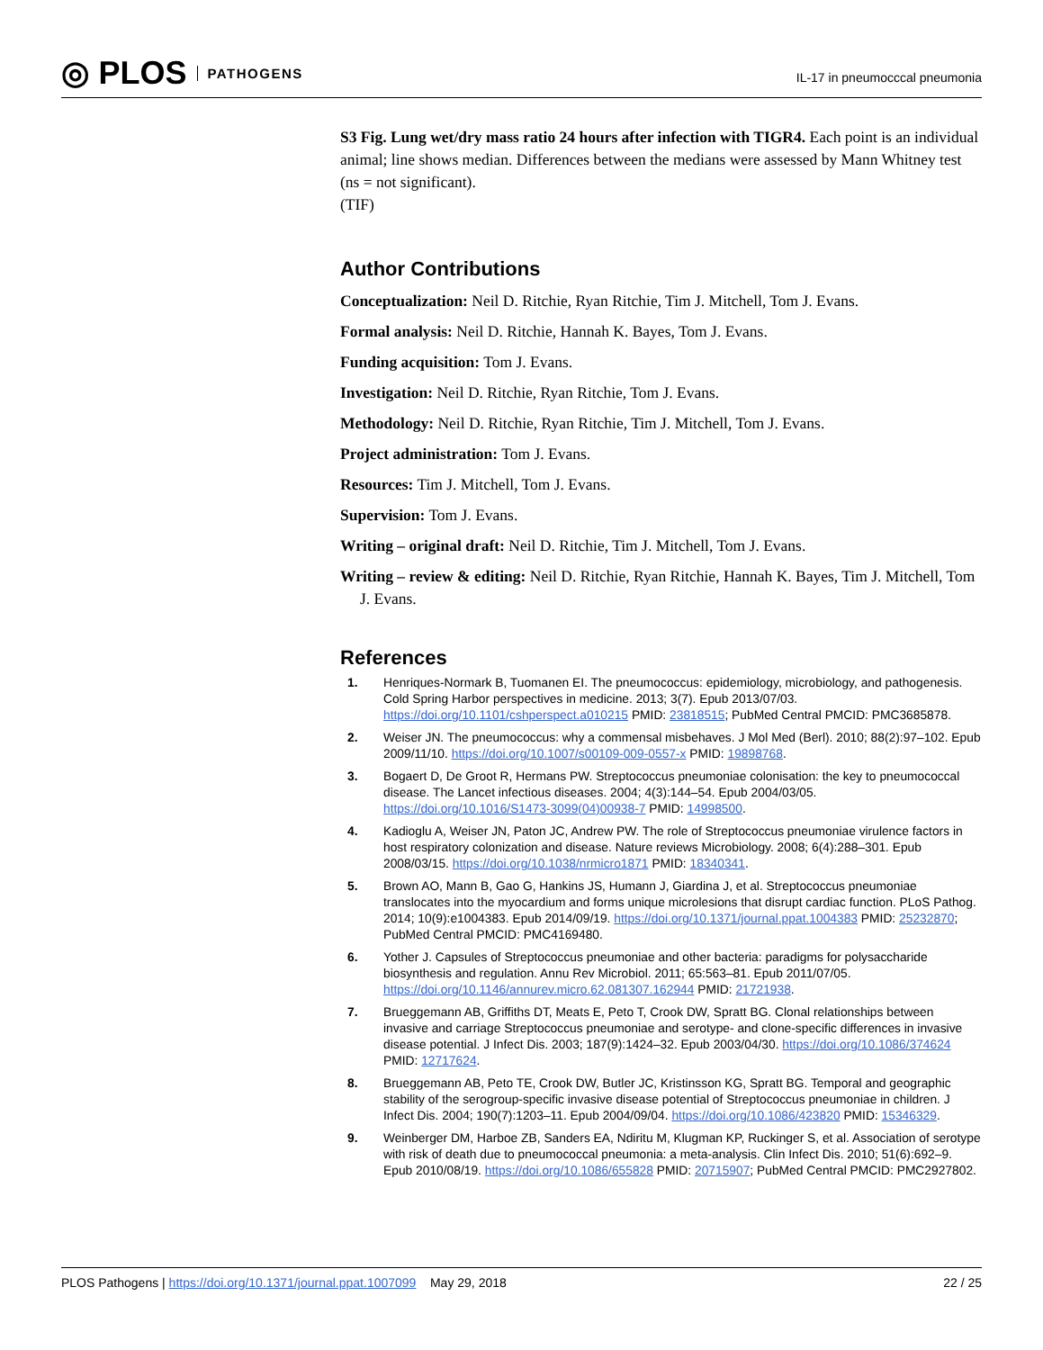◎ PLOS PATHOGENS
IL-17 in pneumocccal pneumonia
S3 Fig. Lung wet/dry mass ratio 24 hours after infection with TIGR4. Each point is an individual animal; line shows median. Differences between the medians were assessed by Mann Whitney test (ns = not significant).
(TIF)
Author Contributions
Conceptualization: Neil D. Ritchie, Ryan Ritchie, Tim J. Mitchell, Tom J. Evans.
Formal analysis: Neil D. Ritchie, Hannah K. Bayes, Tom J. Evans.
Funding acquisition: Tom J. Evans.
Investigation: Neil D. Ritchie, Ryan Ritchie, Tom J. Evans.
Methodology: Neil D. Ritchie, Ryan Ritchie, Tim J. Mitchell, Tom J. Evans.
Project administration: Tom J. Evans.
Resources: Tim J. Mitchell, Tom J. Evans.
Supervision: Tom J. Evans.
Writing – original draft: Neil D. Ritchie, Tim J. Mitchell, Tom J. Evans.
Writing – review & editing: Neil D. Ritchie, Ryan Ritchie, Hannah K. Bayes, Tim J. Mitchell, Tom J. Evans.
References
1. Henriques-Normark B, Tuomanen EI. The pneumococcus: epidemiology, microbiology, and pathogenesis. Cold Spring Harbor perspectives in medicine. 2013; 3(7). Epub 2013/07/03. https://doi.org/10.1101/cshperspect.a010215 PMID: 23818515; PubMed Central PMCID: PMC3685878.
2. Weiser JN. The pneumococcus: why a commensal misbehaves. J Mol Med (Berl). 2010; 88(2):97–102. Epub 2009/11/10. https://doi.org/10.1007/s00109-009-0557-x PMID: 19898768.
3. Bogaert D, De Groot R, Hermans PW. Streptococcus pneumoniae colonisation: the key to pneumococcal disease. The Lancet infectious diseases. 2004; 4(3):144–54. Epub 2004/03/05. https://doi.org/10.1016/S1473-3099(04)00938-7 PMID: 14998500.
4. Kadioglu A, Weiser JN, Paton JC, Andrew PW. The role of Streptococcus pneumoniae virulence factors in host respiratory colonization and disease. Nature reviews Microbiology. 2008; 6(4):288–301. Epub 2008/03/15. https://doi.org/10.1038/nrmicro1871 PMID: 18340341.
5. Brown AO, Mann B, Gao G, Hankins JS, Humann J, Giardina J, et al. Streptococcus pneumoniae translocates into the myocardium and forms unique microlesions that disrupt cardiac function. PLoS Pathog. 2014; 10(9):e1004383. Epub 2014/09/19. https://doi.org/10.1371/journal.ppat.1004383 PMID: 25232870; PubMed Central PMCID: PMC4169480.
6. Yother J. Capsules of Streptococcus pneumoniae and other bacteria: paradigms for polysaccharide biosynthesis and regulation. Annu Rev Microbiol. 2011; 65:563–81. Epub 2011/07/05. https://doi.org/10.1146/annurev.micro.62.081307.162944 PMID: 21721938.
7. Brueggemann AB, Griffiths DT, Meats E, Peto T, Crook DW, Spratt BG. Clonal relationships between invasive and carriage Streptococcus pneumoniae and serotype- and clone-specific differences in invasive disease potential. J Infect Dis. 2003; 187(9):1424–32. Epub 2003/04/30. https://doi.org/10.1086/374624 PMID: 12717624.
8. Brueggemann AB, Peto TE, Crook DW, Butler JC, Kristinsson KG, Spratt BG. Temporal and geographic stability of the serogroup-specific invasive disease potential of Streptococcus pneumoniae in children. J Infect Dis. 2004; 190(7):1203–11. Epub 2004/09/04. https://doi.org/10.1086/423820 PMID: 15346329.
9. Weinberger DM, Harboe ZB, Sanders EA, Ndiritu M, Klugman KP, Ruckinger S, et al. Association of serotype with risk of death due to pneumococcal pneumonia: a meta-analysis. Clin Infect Dis. 2010; 51(6):692–9. Epub 2010/08/19. https://doi.org/10.1086/655828 PMID: 20715907; PubMed Central PMCID: PMC2927802.
PLOS Pathogens | https://doi.org/10.1371/journal.ppat.1007099 May 29, 2018 22 / 25